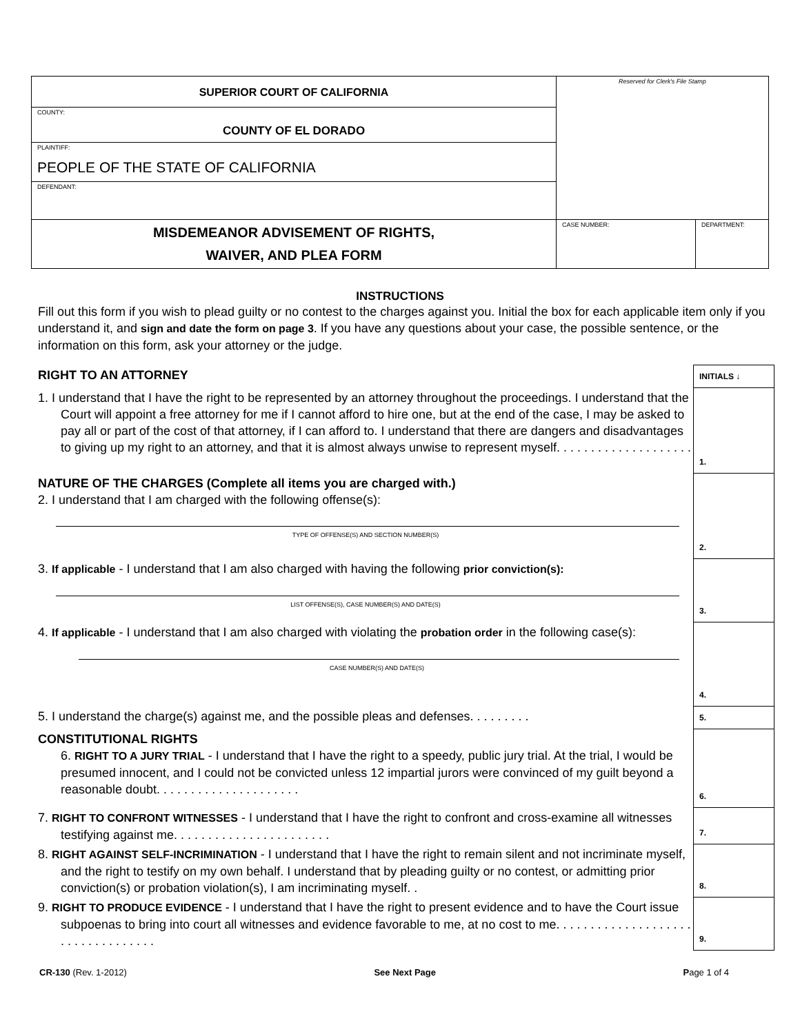| SUPERIOR COURT OF CALIFORNIA | Reserved for Clerk's File Stamp | |
| COUNTY: COUNTY OF EL DORADO | | |
| PLAINTIFF: PEOPLE OF THE STATE OF CALIFORNIA | | |
| DEFENDANT: | | |
| MISDEMEANOR ADVISEMENT OF RIGHTS, WAIVER, AND PLEA FORM | CASE NUMBER: | DEPARTMENT: |
INSTRUCTIONS
Fill out this form if you wish to plead guilty or no contest to the charges against you. Initial the box for each applicable item only if you understand it, and sign and date the form on page 3. If you have any questions about your case, the possible sentence, or the information on this form, ask your attorney or the judge.
| RIGHT TO AN ATTORNEY | INITIALS ↓ |
| 1. I understand that I have the right to be represented by an attorney throughout the proceedings. I understand that the Court will appoint a free attorney for me if I cannot afford to hire one, but at the end of the case, I may be asked to pay all or part of the cost of that attorney, if I can afford to. I understand that there are dangers and disadvantages to giving up my right to an attorney, and that it is almost always unwise to represent myself. . . . . . . . . . . . . . . . . . . . | 1. |
| NATURE OF THE CHARGES (Complete all items you are charged with.) 2. I understand that I am charged with the following offense(s): TYPE OF OFFENSE(S) AND SECTION NUMBER(S) | 2. |
| 3. If applicable - I understand that I am also charged with having the following prior conviction(s): LIST OFFENSE(S), CASE NUMBER(S) AND DATE(S) | 3. |
| 4. If applicable - I understand that I am also charged with violating the probation order in the following case(s): CASE NUMBER(S) AND DATE(S) | 4. |
| 5. I understand the charge(s) against me, and the possible pleas and defenses. . . . . . . . . | 5. |
| CONSTITUTIONAL RIGHTS 6. RIGHT TO A JURY TRIAL - I understand that I have the right to a speedy, public jury trial. At the trial, I would be presumed innocent, and I could not be convicted unless 12 impartial jurors were convinced of my guilt beyond a reasonable doubt. . . . . . . . . . . . . . . . . . . . . | 6. |
| 7. RIGHT TO CONFRONT WITNESSES - I understand that I have the right to confront and cross-examine all witnesses testifying against me. . . . . . . . . . . . . . . . . . . . . . . | 7. |
| 8. RIGHT AGAINST SELF-INCRIMINATION - I understand that I have the right to remain silent and not incriminate myself, and the right to testify on my own behalf. I understand that by pleading guilty or no contest, or admitting prior conviction(s) or probation violation(s), I am incriminating myself. . | 8. |
| 9. RIGHT TO PRODUCE EVIDENCE - I understand that I have the right to present evidence and to have the Court issue subpoenas to bring into court all witnesses and evidence favorable to me, at no cost to me. . . . . . . . . . . . . . . . . . . . . . . . . . . . . . . . . . | 9. |
CR-130 (Rev. 1-2012) See Next Page Page 1 of 4